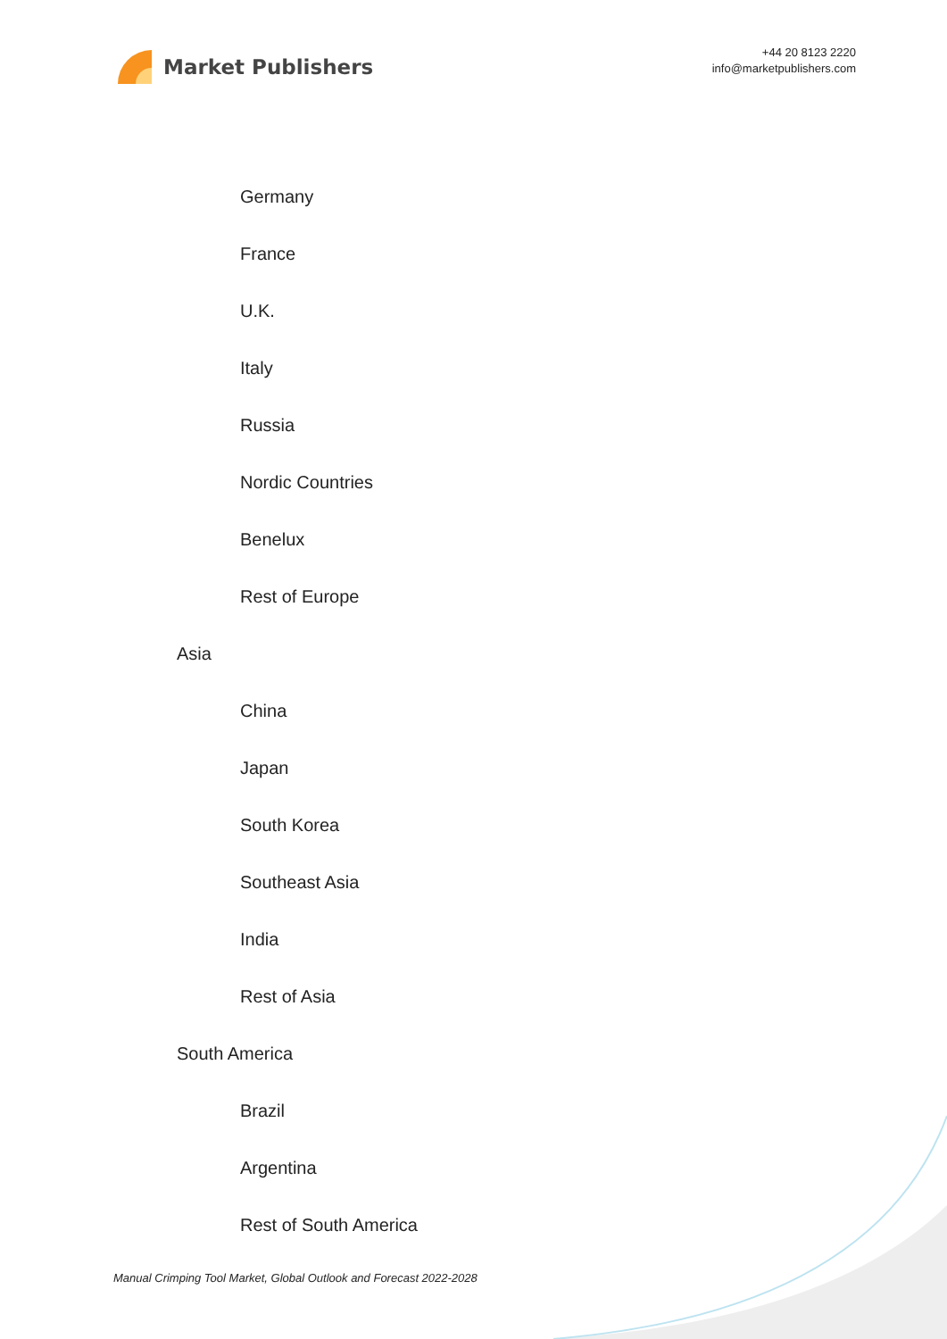Market Publishers
+44 20 8123 2220
info@marketpublishers.com
Germany
France
U.K.
Italy
Russia
Nordic Countries
Benelux
Rest of Europe
Asia
China
Japan
South Korea
Southeast Asia
India
Rest of Asia
South America
Brazil
Argentina
Rest of South America
Manual Crimping Tool Market, Global Outlook and Forecast 2022-2028